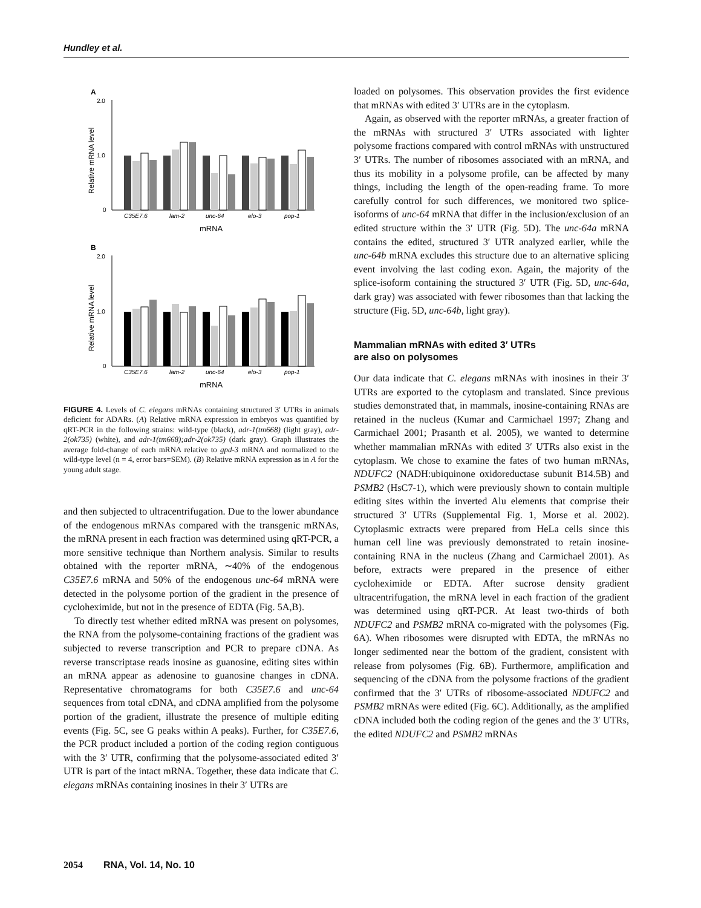Hundley et al.
A
2.0
1.0
0
Relative mRNA level
C35E7.6
lam-2
unc-64
elo-3
pop-1
mRNA
B
2.0
1.0
0
Relative mRNA level
C35E7.6
lam-2
unc-64
elo-3
pop-1
mRNA
FIGURE 4. Levels of C. elegans mRNAs containing structured 3′ UTRs in animals deficient for ADARs. (A) Relative mRNA expression in embryos was quantified by qRT-PCR in the following strains: wild-type (black), adr-1(tm668) (light gray), adr-2(ok735) (white), and adr-1(tm668);adr-2(ok735) (dark gray). Graph illustrates the average fold-change of each mRNA relative to gpd-3 mRNA and normalized to the wild-type level (n = 4, error bars=SEM). (B) Relative mRNA expression as in A for the young adult stage.
and then subjected to ultracentrifugation. Due to the lower abundance of the endogenous mRNAs compared with the transgenic mRNAs, the mRNA present in each fraction was determined using qRT-PCR, a more sensitive technique than Northern analysis. Similar to results obtained with the reporter mRNA, ∼40% of the endogenous C35E7.6 mRNA and 50% of the endogenous unc-64 mRNA were detected in the polysome portion of the gradient in the presence of cycloheximide, but not in the presence of EDTA (Fig. 5A,B).
To directly test whether edited mRNA was present on polysomes, the RNA from the polysome-containing fractions of the gradient was subjected to reverse transcription and PCR to prepare cDNA. As reverse transcriptase reads inosine as guanosine, editing sites within an mRNA appear as adenosine to guanosine changes in cDNA. Representative chromatograms for both C35E7.6 and unc-64 sequences from total cDNA, and cDNA amplified from the polysome portion of the gradient, illustrate the presence of multiple editing events (Fig. 5C, see G peaks within A peaks). Further, for C35E7.6, the PCR product included a portion of the coding region contiguous with the 3′ UTR, confirming that the polysome-associated edited 3′ UTR is part of the intact mRNA. Together, these data indicate that C. elegans mRNAs containing inosines in their 3′ UTRs are
loaded on polysomes. This observation provides the first evidence that mRNAs with edited 3′ UTRs are in the cytoplasm.
Again, as observed with the reporter mRNAs, a greater fraction of the mRNAs with structured 3′ UTRs associated with lighter polysome fractions compared with control mRNAs with unstructured 3′ UTRs. The number of ribosomes associated with an mRNA, and thus its mobility in a polysome profile, can be affected by many things, including the length of the open-reading frame. To more carefully control for such differences, we monitored two splice-isoforms of unc-64 mRNA that differ in the inclusion/exclusion of an edited structure within the 3′ UTR (Fig. 5D). The unc-64a mRNA contains the edited, structured 3′ UTR analyzed earlier, while the unc-64b mRNA excludes this structure due to an alternative splicing event involving the last coding exon. Again, the majority of the splice-isoform containing the structured 3′ UTR (Fig. 5D, unc-64a, dark gray) was associated with fewer ribosomes than that lacking the structure (Fig. 5D, unc-64b, light gray).
Mammalian mRNAs with edited 3′ UTRs
are also on polysomes
Our data indicate that C. elegans mRNAs with inosines in their 3′ UTRs are exported to the cytoplasm and translated. Since previous studies demonstrated that, in mammals, inosine-containing RNAs are retained in the nucleus (Kumar and Carmichael 1997; Zhang and Carmichael 2001; Prasanth et al. 2005), we wanted to determine whether mammalian mRNAs with edited 3′ UTRs also exist in the cytoplasm. We chose to examine the fates of two human mRNAs, NDUFC2 (NADH:ubiquinone oxidoreductase subunit B14.5B) and PSMB2 (HsC7-1), which were previously shown to contain multiple editing sites within the inverted Alu elements that comprise their structured 3′ UTRs (Supplemental Fig. 1, Morse et al. 2002). Cytoplasmic extracts were prepared from HeLa cells since this human cell line was previously demonstrated to retain inosine-containing RNA in the nucleus (Zhang and Carmichael 2001). As before, extracts were prepared in the presence of either cycloheximide or EDTA. After sucrose density gradient ultracentrifugation, the mRNA level in each fraction of the gradient was determined using qRT-PCR. At least two-thirds of both NDUFC2 and PSMB2 mRNA co-migrated with the polysomes (Fig. 6A). When ribosomes were disrupted with EDTA, the mRNAs no longer sedimented near the bottom of the gradient, consistent with release from polysomes (Fig. 6B). Furthermore, amplification and sequencing of the cDNA from the polysome fractions of the gradient confirmed that the 3′ UTRs of ribosome-associated NDUFC2 and PSMB2 mRNAs were edited (Fig. 6C). Additionally, as the amplified cDNA included both the coding region of the genes and the 3′ UTRs, the edited NDUFC2 and PSMB2 mRNAs
2054 RNA, Vol. 14, No. 10